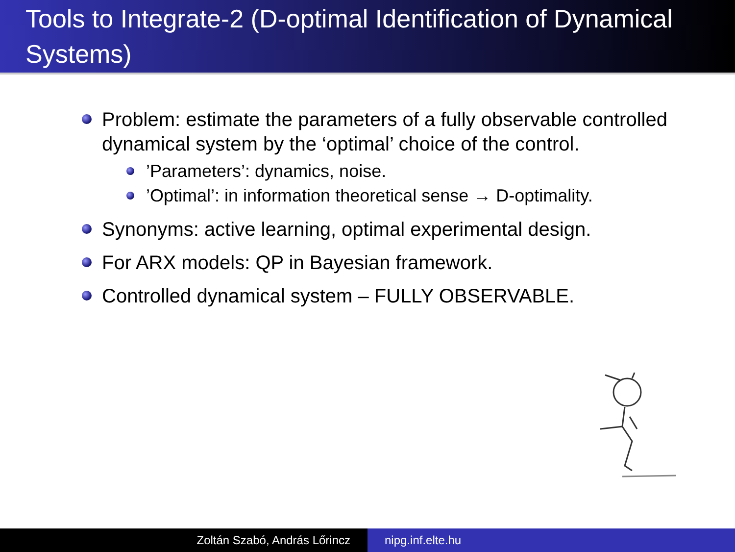Tools to Integrate-2 (D-optimal Identification of Dynamical Systems)
Problem: estimate the parameters of a fully observable controlled dynamical system by the ‘optimal’ choice of the control.
’Parameters’: dynamics, noise.
’Optimal’: in information theoretical sense → D-optimality.
Synonyms: active learning, optimal experimental design.
For ARX models: QP in Bayesian framework.
Controlled dynamical system – FULLY OBSERVABLE.
Zoltán Szabó, András Lőrincz nipg.inf.elte.hu